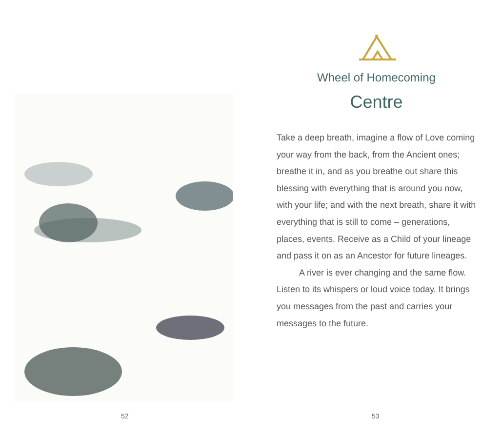52
Wheel of Homecoming
Centre
Take a deep breath, imagine a flow of Love coming your way from the back, from the Ancient ones; breathe it in, and as you breathe out share this blessing with everything that is around you now, with your life; and with the next breath, share it with everything that is still to come – generations, places, events. Receive as a Child of your lineage and pass it on as an Ancestor for future lineages.
A river is ever changing and the same flow. Listen to its whispers or loud voice today. It brings you messages from the past and carries your messages to the future.
53